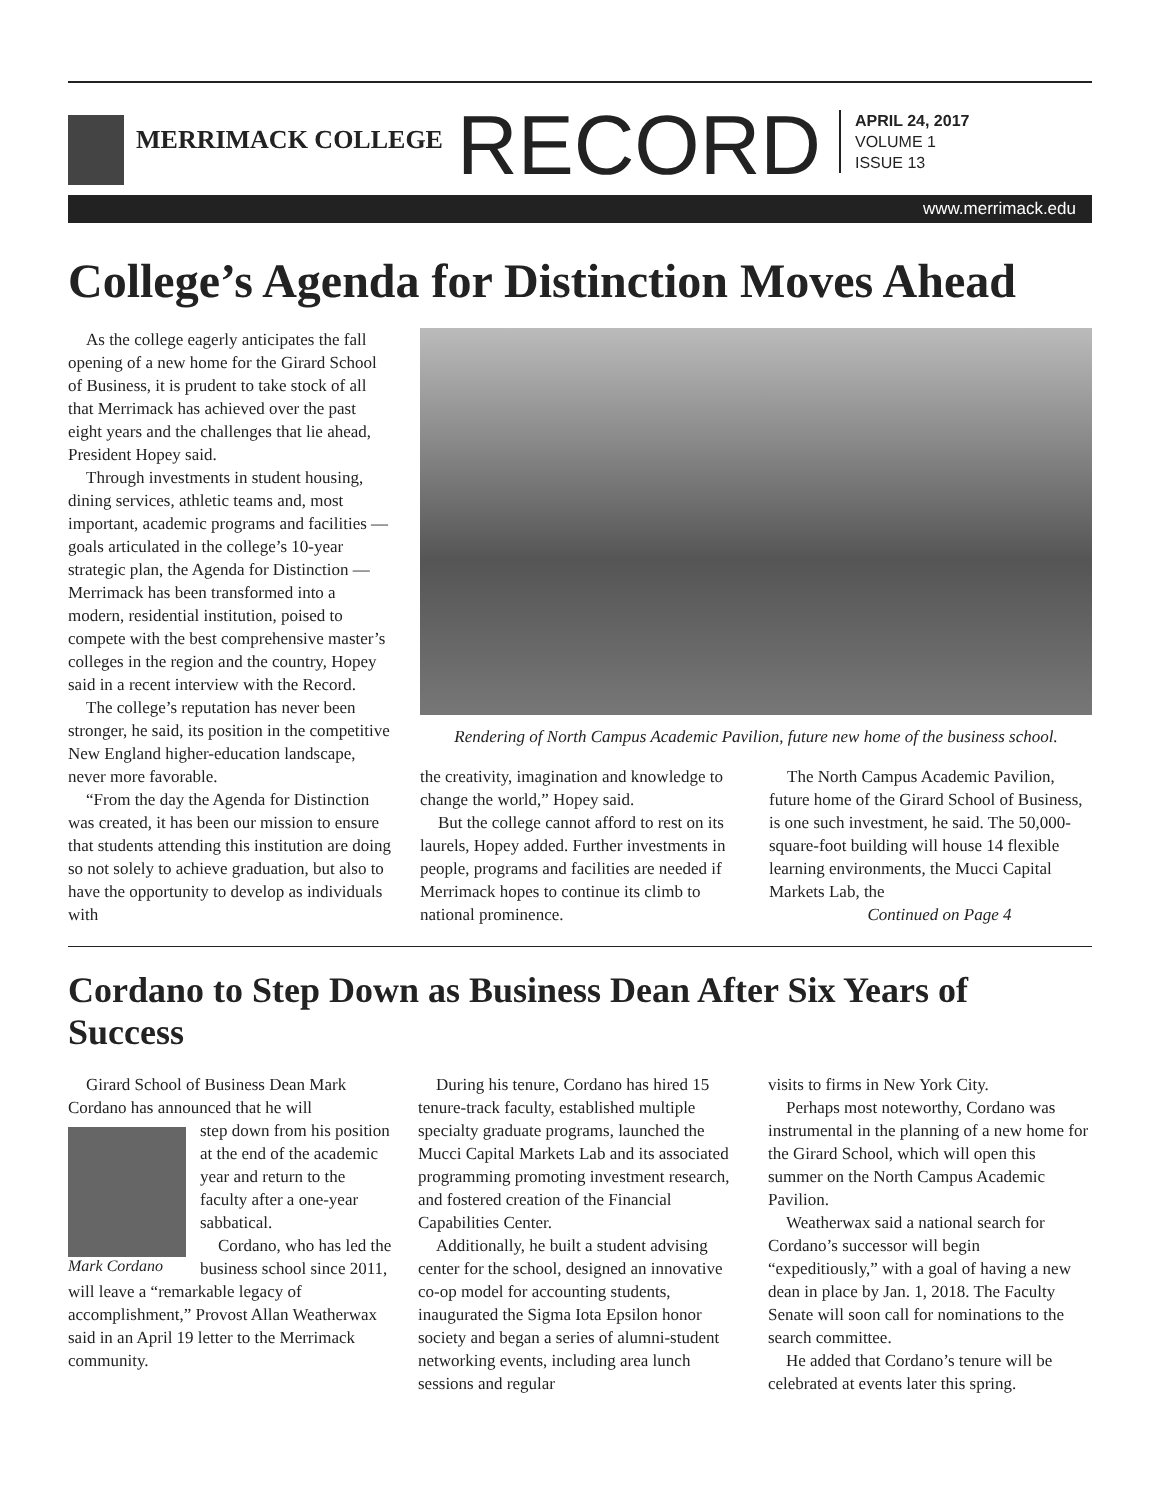MERRIMACK COLLEGE
RECORD
APRIL 24, 2017
VOLUME 1
ISSUE 13
www.merrimack.edu
College’s Agenda for Distinction Moves Ahead
As the college eagerly anticipates the fall opening of a new home for the Girard School of Business, it is prudent to take stock of all that Merrimack has achieved over the past eight years and the challenges that lie ahead, President Hopey said.
Through investments in student housing, dining services, athletic teams and, most important, academic programs and facilities — goals articulated in the college’s 10-year strategic plan, the Agenda for Distinction — Merrimack has been transformed into a modern, residential institution, poised to compete with the best comprehensive master’s colleges in the region and the country, Hopey said in a recent interview with the Record.
The college’s reputation has never been stronger, he said, its position in the competitive New England higher-education landscape, never more favorable.
“From the day the Agenda for Distinction was created, it has been our mission to ensure that students attending this institution are doing so not solely to achieve graduation, but also to have the opportunity to develop as individuals with
Rendering of North Campus Academic Pavilion, future new home of the business school.
the creativity, imagination and knowledge to change the world,” Hopey said.
But the college cannot afford to rest on its laurels, Hopey added. Further investments in people, programs and facilities are needed if Merrimack hopes to continue its climb to national prominence.
The North Campus Academic Pavilion, future home of the Girard School of Business, is one such investment, he said. The 50,000-square-foot building will house 14 flexible learning environments, the Mucci Capital Markets Lab, the
Continued on Page 4
Cordano to Step Down as Business Dean After Six Years of Success
Girard School of Business Dean Mark Cordano has announced that he will
Mark Cordano
step down from his position at the end of the academic year and return to the faculty after a one-year sabbatical.
Cordano, who has led the business school since 2011, will leave a “remarkable legacy of accomplishment,” Provost Allan Weatherwax said in an April 19 letter to the Merrimack community.
During his tenure, Cordano has hired 15 tenure-track faculty, established multiple specialty graduate programs, launched the Mucci Capital Markets Lab and its associated programming promoting investment research, and fostered creation of the Financial Capabilities Center.
Additionally, he built a student advising center for the school, designed an innovative co-op model for accounting students, inaugurated the Sigma Iota Epsilon honor society and began a series of alumni-student networking events, including area lunch sessions and regular
visits to firms in New York City.
Perhaps most noteworthy, Cordano was instrumental in the planning of a new home for the Girard School, which will open this summer on the North Campus Academic Pavilion.
Weatherwax said a national search for Cordano’s successor will begin “expeditiously,” with a goal of having a new dean in place by Jan. 1, 2018. The Faculty Senate will soon call for nominations to the search committee.
He added that Cordano’s tenure will be celebrated at events later this spring.